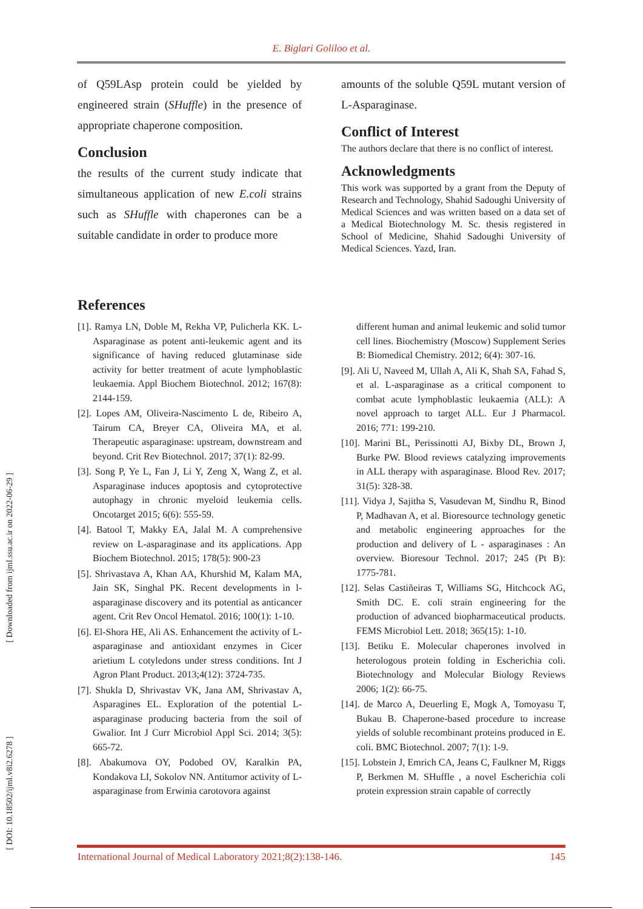E. Biglari Goliloo et al.
of Q59LAsp protein could be yielded by engineered strain (SHuffle) in the presence of appropriate chaperone composition.
Conclusion
the results of the current study indicate that simultaneous application of new E.coli strains such as SHuffle with chaperones can be a suitable candidate in order to produce more
amounts of the soluble Q59L mutant version of L-Asparaginase.
Conflict of Interest
The authors declare that there is no conflict of interest.
Acknowledgments
This work was supported by a grant from the Deputy of Research and Technology, Shahid Sadoughi University of Medical Sciences and was written based on a data set of a Medical Biotechnology M. Sc. thesis registered in School of Medicine, Shahid Sadoughi University of Medical Sciences. Yazd, Iran.
References
[1]. Ramya LN, Doble M, Rekha VP, Pulicherla KK. L-Asparaginase as potent anti-leukemic agent and its significance of having reduced glutaminase side activity for better treatment of acute lymphoblastic leukaemia. Appl Biochem Biotechnol. 2012; 167(8): 2144-159.
[2]. Lopes AM, Oliveira-Nascimento L de, Ribeiro A, Tairum CA, Breyer CA, Oliveira MA, et al. Therapeutic asparaginase: upstream, downstream and beyond. Crit Rev Biotechnol. 2017; 37(1): 82-99.
[3]. Song P, Ye L, Fan J, Li Y, Zeng X, Wang Z, et al. Asparaginase induces apoptosis and cytoprotective autophagy in chronic myeloid leukemia cells. Oncotarget 2015; 6(6): 555-59.
[4]. Batool T, Makky EA, Jalal M. A comprehensive review on L-asparaginase and its applications. App Biochem Biotechnol. 2015; 178(5): 900-23
[5]. Shrivastava A, Khan AA, Khurshid M, Kalam MA, Jain SK, Singhal PK. Recent developments in l-asparaginase discovery and its potential as anticancer agent. Crit Rev Oncol Hematol. 2016; 100(1): 1-10.
[6]. El-Shora HE, Ali AS. Enhancement the activity of L-asparaginase and antioxidant enzymes in Cicer arietium L cotyledons under stress conditions. Int J Agron Plant Product. 2013;4(12): 3724-735.
[7]. Shukla D, Shrivastav VK, Jana AM, Shrivastav A, Asparagines EL. Exploration of the potential L-asparaginase producing bacteria from the soil of Gwalior. Int J Curr Microbiol Appl Sci. 2014; 3(5): 665-72.
[8]. Abakumova OY, Podobed OV, Karalkin PA, Kondakova LI, Sokolov NN. Antitumor activity of L-asparaginase from Erwinia carotovora against
different human and animal leukemic and solid tumor cell lines. Biochemistry (Moscow) Supplement Series B: Biomedical Chemistry. 2012; 6(4): 307-16.
[9]. Ali U, Naveed M, Ullah A, Ali K, Shah SA, Fahad S, et al. L-asparaginase as a critical component to combat acute lymphoblastic leukaemia (ALL): A novel approach to target ALL. Eur J Pharmacol. 2016; 771: 199-210.
[10]. Marini BL, Perissinotti AJ, Bixby DL, Brown J, Burke PW. Blood reviews catalyzing improvements in ALL therapy with asparaginase. Blood Rev. 2017; 31(5): 328-38.
[11]. Vidya J, Sajitha S, Vasudevan M, Sindhu R, Binod P, Madhavan A, et al. Bioresource technology genetic and metabolic engineering approaches for the production and delivery of L - asparaginases : An overview. Bioresour Technol. 2017; 245 (Pt B): 1775-781.
[12]. Selas Castiñeiras T, Williams SG, Hitchcock AG, Smith DC. E. coli strain engineering for the production of advanced biopharmaceutical products. FEMS Microbiol Lett. 2018; 365(15): 1-10.
[13]. Betiku E. Molecular chaperones involved in heterologous protein folding in Escherichia coli. Biotechnology and Molecular Biology Reviews 2006; 1(2): 66-75.
[14]. de Marco A, Deuerling E, Mogk A, Tomoyasu T, Bukau B. Chaperone-based procedure to increase yields of soluble recombinant proteins produced in E. coli. BMC Biotechnol. 2007; 7(1): 1-9.
[15]. Lobstein J, Emrich CA, Jeans C, Faulkner M, Riggs P, Berkmen M. SHuffle , a novel Escherichia coli protein expression strain capable of correctly
[ Downloaded from ijml.ssu.ac.ir on 2022-06-29 ]
[ DOI: 10.18502/ijml.v8i2.6278 ]
International Journal of Medical Laboratory 2021;8(2):138-146. 145